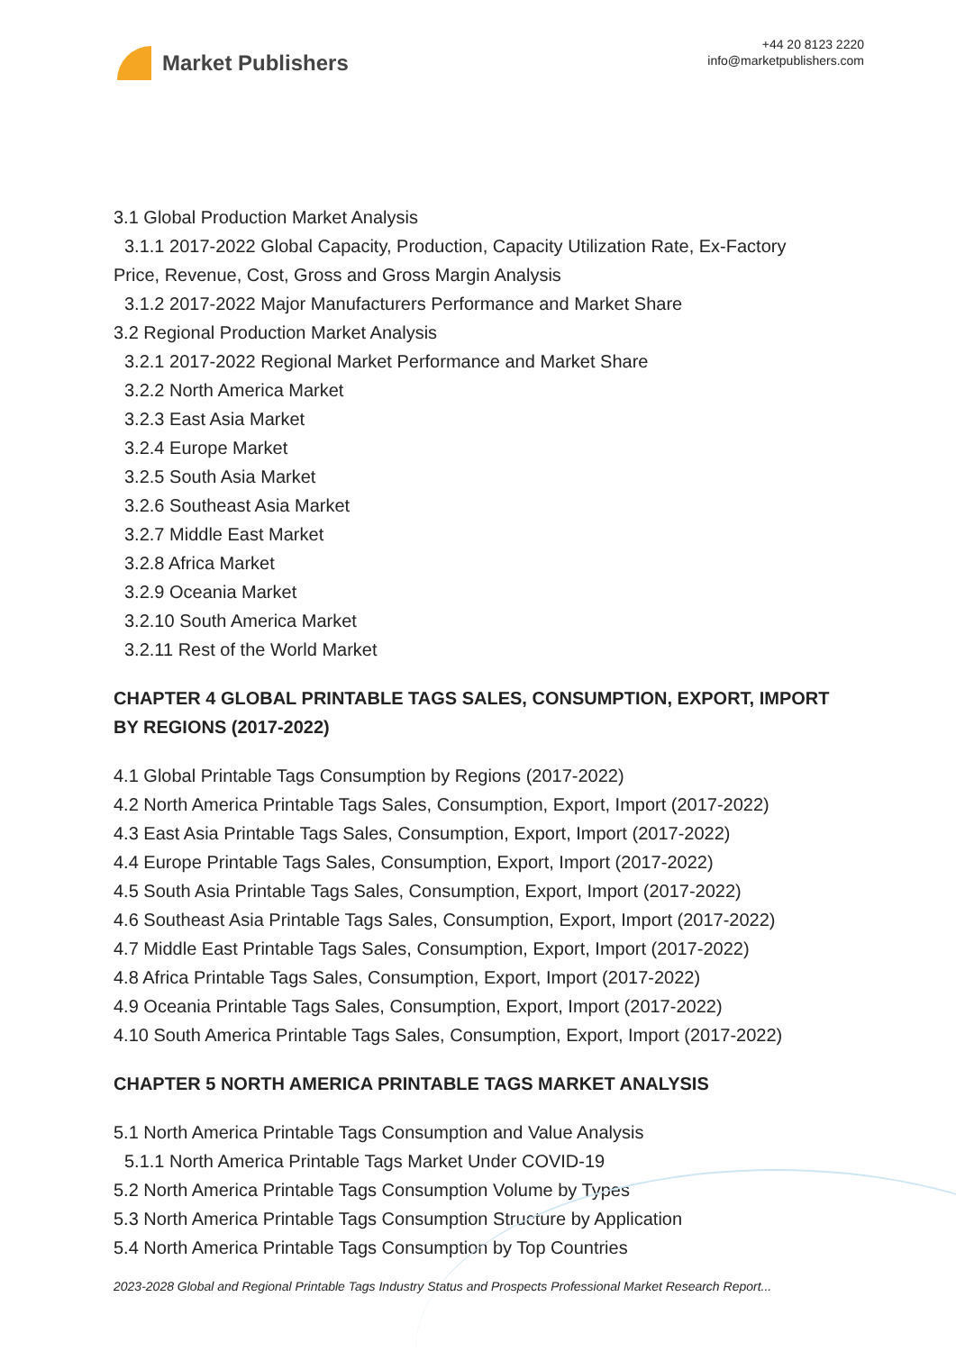Market Publishers
+44 20 8123 2220
info@marketpublishers.com
3.1 Global Production Market Analysis
3.1.1 2017-2022 Global Capacity, Production, Capacity Utilization Rate, Ex-Factory
Price, Revenue, Cost, Gross and Gross Margin Analysis
3.1.2 2017-2022 Major Manufacturers Performance and Market Share
3.2 Regional Production Market Analysis
3.2.1 2017-2022 Regional Market Performance and Market Share
3.2.2 North America Market
3.2.3 East Asia Market
3.2.4 Europe Market
3.2.5 South Asia Market
3.2.6 Southeast Asia Market
3.2.7 Middle East Market
3.2.8 Africa Market
3.2.9 Oceania Market
3.2.10 South America Market
3.2.11 Rest of the World Market
CHAPTER 4 GLOBAL PRINTABLE TAGS SALES, CONSUMPTION, EXPORT, IMPORT BY REGIONS (2017-2022)
4.1 Global Printable Tags Consumption by Regions (2017-2022)
4.2 North America Printable Tags Sales, Consumption, Export, Import (2017-2022)
4.3 East Asia Printable Tags Sales, Consumption, Export, Import (2017-2022)
4.4 Europe Printable Tags Sales, Consumption, Export, Import (2017-2022)
4.5 South Asia Printable Tags Sales, Consumption, Export, Import (2017-2022)
4.6 Southeast Asia Printable Tags Sales, Consumption, Export, Import (2017-2022)
4.7 Middle East Printable Tags Sales, Consumption, Export, Import (2017-2022)
4.8 Africa Printable Tags Sales, Consumption, Export, Import (2017-2022)
4.9 Oceania Printable Tags Sales, Consumption, Export, Import (2017-2022)
4.10 South America Printable Tags Sales, Consumption, Export, Import (2017-2022)
CHAPTER 5 NORTH AMERICA PRINTABLE TAGS MARKET ANALYSIS
5.1 North America Printable Tags Consumption and Value Analysis
5.1.1 North America Printable Tags Market Under COVID-19
5.2 North America Printable Tags Consumption Volume by Types
5.3 North America Printable Tags Consumption Structure by Application
5.4 North America Printable Tags Consumption by Top Countries
2023-2028 Global and Regional Printable Tags Industry Status and Prospects Professional Market Research Report...